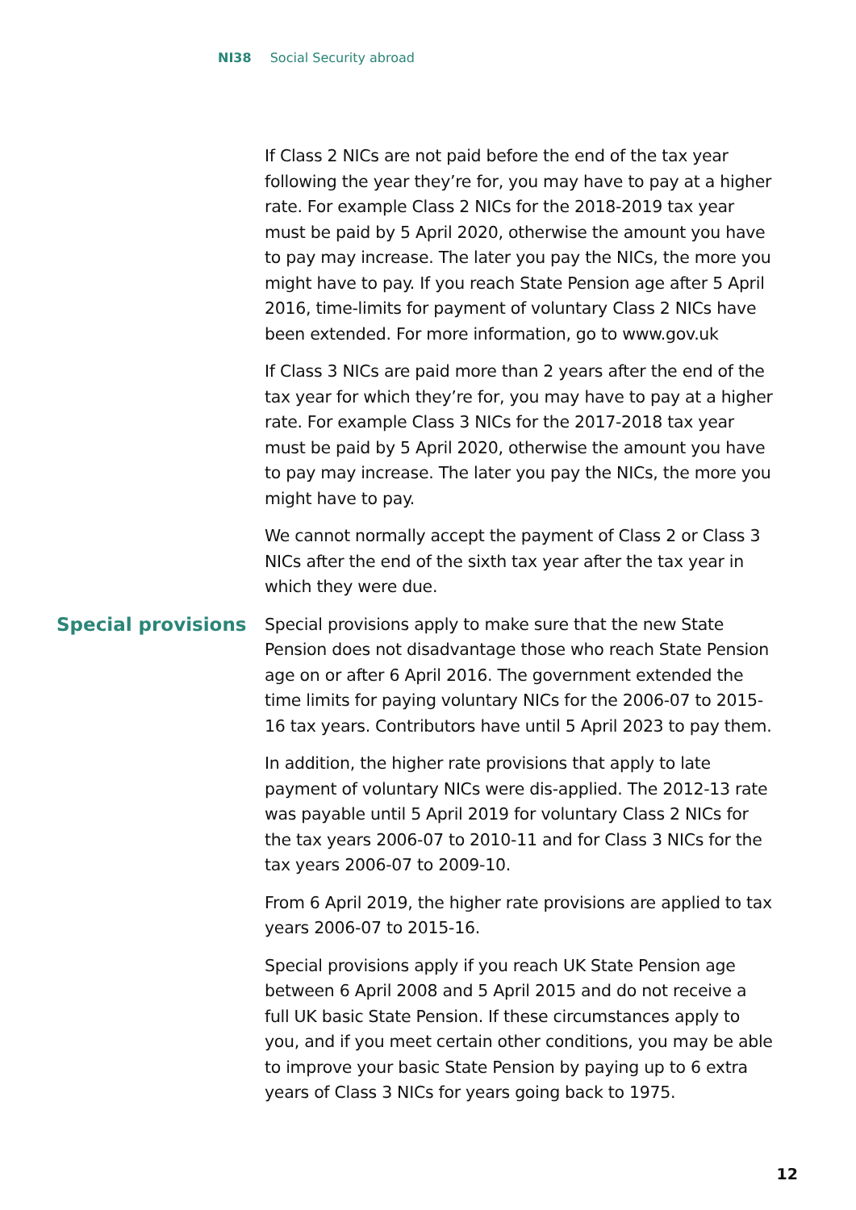NI38 Social Security abroad
If Class 2 NICs are not paid before the end of the tax year following the year they’re for, you may have to pay at a higher rate. For example Class 2 NICs for the 2018-2019 tax year must be paid by 5 April 2020, otherwise the amount you have to pay may increase. The later you pay the NICs, the more you might have to pay. If you reach State Pension age after 5 April 2016, time-limits for payment of voluntary Class 2 NICs have been extended. For more information, go to www.gov.uk
If Class 3 NICs are paid more than 2 years after the end of the tax year for which they’re for, you may have to pay at a higher rate. For example Class 3 NICs for the 2017-2018 tax year must be paid by 5 April 2020, otherwise the amount you have to pay may increase. The later you pay the NICs, the more you might have to pay.
We cannot normally accept the payment of Class 2 or Class 3 NICs after the end of the sixth tax year after the tax year in which they were due.
Special provisions
Special provisions apply to make sure that the new State Pension does not disadvantage those who reach State Pension age on or after 6 April 2016. The government extended the time limits for paying voluntary NICs for the 2006-07 to 2015-16 tax years. Contributors have until 5 April 2023 to pay them.
In addition, the higher rate provisions that apply to late payment of voluntary NICs were dis-applied. The 2012-13 rate was payable until 5 April 2019 for voluntary Class 2 NICs for the tax years 2006-07 to 2010-11 and for Class 3 NICs for the tax years 2006-07 to 2009-10.
From 6 April 2019, the higher rate provisions are applied to tax years 2006-07 to 2015-16.
Special provisions apply if you reach UK State Pension age between 6 April 2008 and 5 April 2015 and do not receive a full UK basic State Pension. If these circumstances apply to you, and if you meet certain other conditions, you may be able to improve your basic State Pension by paying up to 6 extra years of Class 3 NICs for years going back to 1975.
12